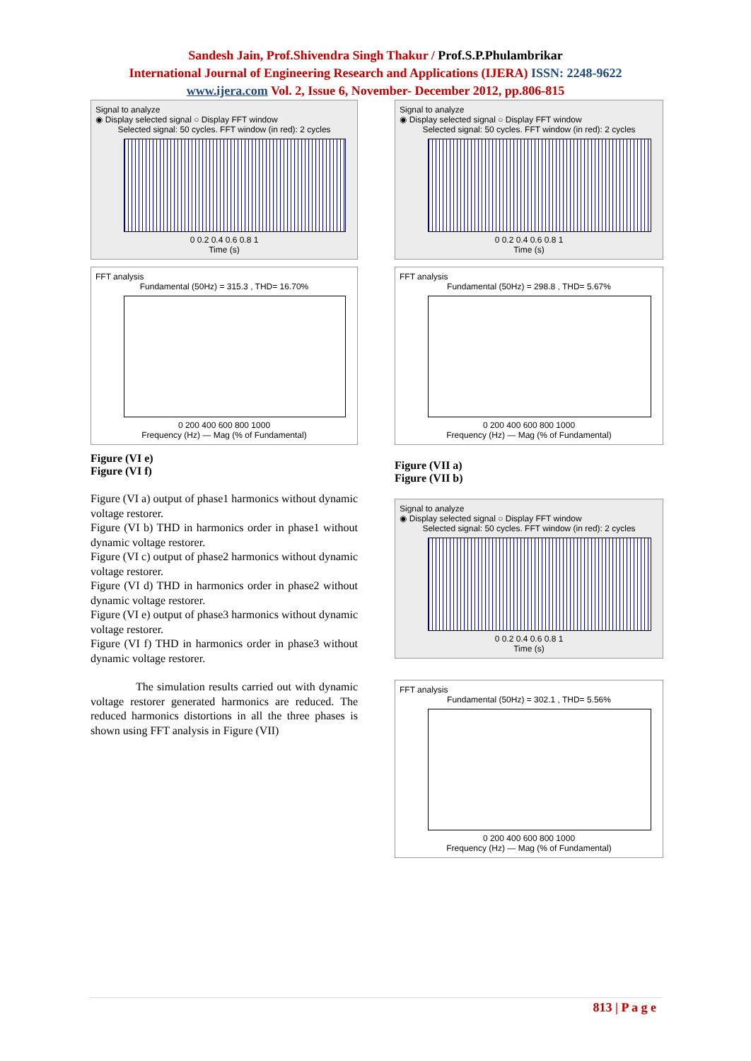Sandesh Jain, Prof.Shivendra Singh Thakur / Prof.S.P.Phulambrikar
International Journal of Engineering Research and Applications (IJERA) ISSN: 2248-9622
www.ijera.com Vol. 2, Issue 6, November- December 2012, pp.806-815
Signal to analyze
◉ Display selected signal ○ Display FFT window
Selected signal: 50 cycles. FFT window (in red): 2 cycles
0 0.2 0.4 0.6 0.8 1
Time (s)
FFT analysis
Fundamental (50Hz) = 315.3 , THD= 16.70%
0 200 400 600 800 1000
Frequency (Hz) — Mag (% of Fundamental)
Figure (VI e)
Figure (VI f)
Figure (VI a) output of phase1 harmonics without dynamic voltage restorer.
Figure (VI b) THD in harmonics order in phase1 without dynamic voltage restorer.
Figure (VI c) output of phase2 harmonics without dynamic voltage restorer.
Figure (VI d) THD in harmonics order in phase2 without dynamic voltage restorer.
Figure (VI e) output of phase3 harmonics without dynamic voltage restorer.
Figure (VI f) THD in harmonics order in phase3 without dynamic voltage restorer.
The simulation results carried out with dynamic voltage restorer generated harmonics are reduced. The reduced harmonics distortions in all the three phases is shown using FFT analysis in Figure (VII)
Signal to analyze
◉ Display selected signal ○ Display FFT window
Selected signal: 50 cycles. FFT window (in red): 2 cycles
0 0.2 0.4 0.6 0.8 1
Time (s)
FFT analysis
Fundamental (50Hz) = 298.8 , THD= 5.67%
0 200 400 600 800 1000
Frequency (Hz) — Mag (% of Fundamental)
Figure (VII a)
Figure (VII b)
Signal to analyze
◉ Display selected signal ○ Display FFT window
Selected signal: 50 cycles. FFT window (in red): 2 cycles
0 0.2 0.4 0.6 0.8 1
Time (s)
FFT analysis
Fundamental (50Hz) = 302.1 , THD= 5.56%
0 200 400 600 800 1000
Frequency (Hz) — Mag (% of Fundamental)
813 | P a g e